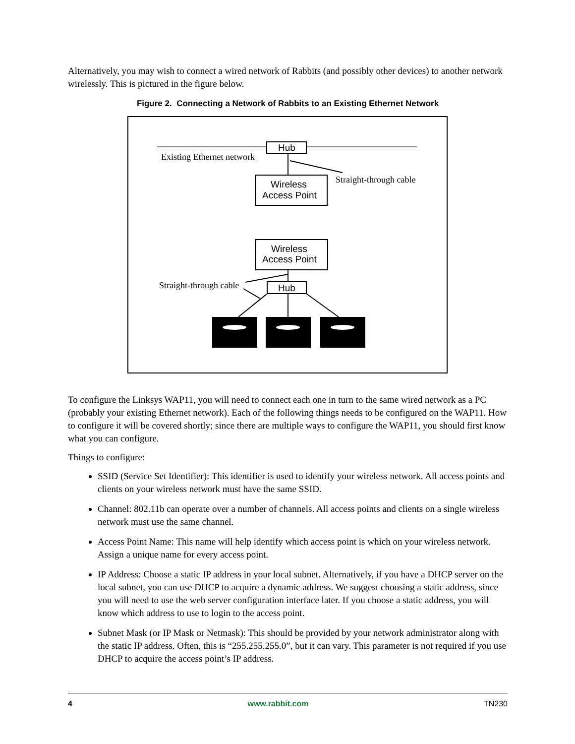Alternatively, you may wish to connect a wired network of Rabbits (and possibly other devices) to another network wirelessly. This is pictured in the figure below.
Figure 2. Connecting a Network of Rabbits to an Existing Ethernet Network
Hub
Existing Ethernet network
Straight-through cable
Wireless
Access Point
Wireless
Access Point
Hub
Straight-through cable
To configure the Linksys WAP11, you will need to connect each one in turn to the same wired network as a PC (probably your existing Ethernet network). Each of the following things needs to be configured on the WAP11. How to configure it will be covered shortly; since there are multiple ways to configure the WAP11, you should first know what you can configure.
Things to configure:
SSID (Service Set Identifier): This identifier is used to identify your wireless network. All access points and clients on your wireless network must have the same SSID.
Channel: 802.11b can operate over a number of channels. All access points and clients on a single wireless network must use the same channel.
Access Point Name: This name will help identify which access point is which on your wireless network. Assign a unique name for every access point.
IP Address: Choose a static IP address in your local subnet. Alternatively, if you have a DHCP server on the local subnet, you can use DHCP to acquire a dynamic address. We suggest choosing a static address, since you will need to use the web server configuration interface later. If you choose a static address, you will know which address to use to login to the access point.
Subnet Mask (or IP Mask or Netmask): This should be provided by your network administrator along with the static IP address. Often, this is “255.255.255.0”, but it can vary. This parameter is not required if you use DHCP to acquire the access point’s IP address.
4 www.rabbit.com TN230